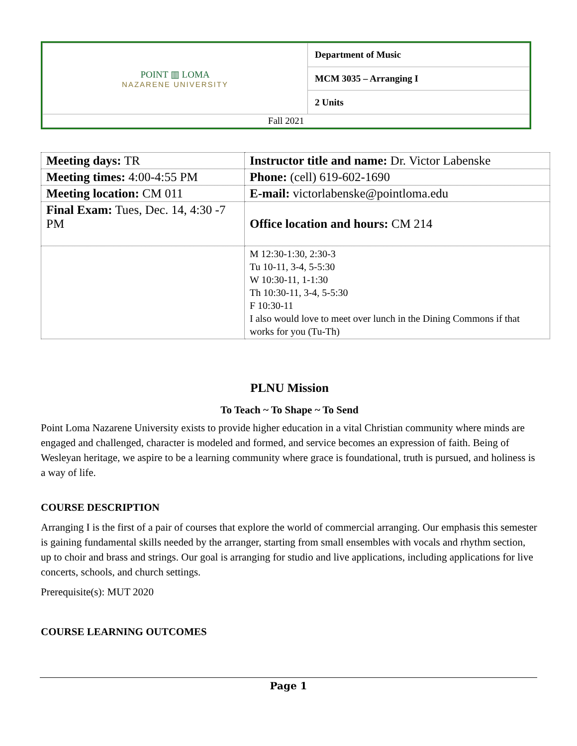| POINT ▥ LOMA NAZARENE UNIVERSITY | Department of Music |
| | MCM 3035 – Arranging I |
| | 2 Units |
| Fall 2021 | |
| Meeting days: TR | Instructor title and name: Dr. Victor Labenske |
| Meeting times: 4:00-4:55 PM | Phone: (cell) 619-602-1690 |
| Meeting location: CM 011 | E-mail: victorlabenske@pointloma.edu |
| Final Exam: Tues, Dec. 14, 4:30 -7 PM | Office location and hours: CM 214 |
| | M 12:30-1:30, 2:30-3 Tu 10-11, 3-4, 5-5:30 W 10:30-11, 1-1:30 Th 10:30-11, 3-4, 5-5:30 F 10:30-11 I also would love to meet over lunch in the Dining Commons if that works for you (Tu-Th) |
PLNU Mission
To Teach ~ To Shape ~ To Send
Point Loma Nazarene University exists to provide higher education in a vital Christian community where minds are engaged and challenged, character is modeled and formed, and service becomes an expression of faith. Being of Wesleyan heritage, we aspire to be a learning community where grace is foundational, truth is pursued, and holiness is a way of life.
COURSE DESCRIPTION
Arranging I is the first of a pair of courses that explore the world of commercial arranging. Our emphasis this semester is gaining fundamental skills needed by the arranger, starting from small ensembles with vocals and rhythm section, up to choir and brass and strings. Our goal is arranging for studio and live applications, including applications for live concerts, schools, and church settings.
Prerequisite(s): MUT 2020
COURSE LEARNING OUTCOMES
Page 1